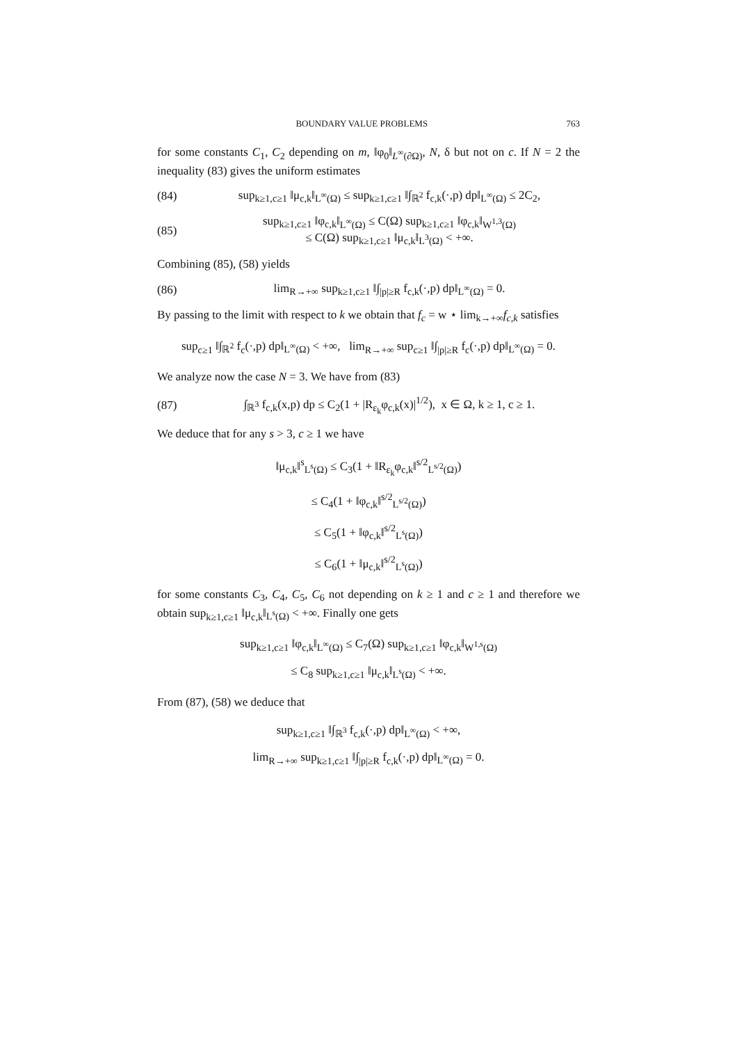BOUNDARY VALUE PROBLEMS 763
for some constants C<sub>1</sub>, C<sub>2</sub> depending on m, ‖φ<sub>0</sub>‖<sub>L<sup>∞</sup>(∂Ω)</sub>, N, δ but not on c. If N = 2 the inequality (83) gives the uniform estimates
(84) sup<sub>k≥1,c≥1</sub> ‖μ<sub>c,k</sub>‖<sub>L<sup>∞</sup>(Ω)</sub> ≤ sup<sub>k≥1,c≥1</sub> ‖∫<sub>ℝ<sup>2</sup></sub> f<sub>c,k</sub>(·,p) dp‖<sub>L<sup>∞</sup>(Ω)</sub> ≤ 2C<sub>2</sub>,
(85) sup<sub>k≥1,c≥1</sub> ‖φ<sub>c,k</sub>‖<sub>L<sup>∞</sup>(Ω)</sub> ≤ C(Ω) sup<sub>k≥1,c≥1</sub> ‖φ<sub>c,k</sub>‖<sub>W<sup>1,3</sup>(Ω)</sub>
≤ C(Ω) sup<sub>k≥1,c≥1</sub> ‖μ<sub>c,k</sub>‖<sub>L<sup>3</sup>(Ω)</sub> < +∞.
Combining (85), (58) yields
(86) lim<sub>R→+∞</sub> sup<sub>k≥1,c≥1</sub> ‖∫<sub>|p|≥R</sub> f<sub>c,k</sub>(·,p) dp‖<sub>L<sup>∞</sup>(Ω)</sub> = 0.
By passing to the limit with respect to k we obtain that f<sub>c</sub> = w ⋆ lim<sub>k→+∞</sub>f<sub>c,k</sub> satisfies
sup<sub>c≥1</sub> ‖∫<sub>ℝ<sup>2</sup></sub> f<sub>c</sub>(·,p) dp‖<sub>L<sup>∞</sup>(Ω)</sub> < +∞, lim<sub>R→+∞</sub> sup<sub>c≥1</sub> ‖∫<sub>|p|≥R</sub> f<sub>c</sub>(·,p) dp‖<sub>L<sup>∞</sup>(Ω)</sub> = 0.
We analyze now the case N = 3. We have from (83)
(87) ∫<sub>ℝ<sup>3</sup></sub> f<sub>c,k</sub>(x,p) dp ≤ C<sub>2</sub>(1 + |R<sub>ε<sub>k</sub></sub>φ<sub>c,k</sub>(x)|<sup>1/2</sup>), x ∈ Ω, k ≥ 1, c ≥ 1.
We deduce that for any s > 3, c ≥ 1 we have
‖μ<sub>c,k</sub>‖<sup>s</sup><sub>L<sup>s</sup>(Ω)</sub> ≤ C<sub>3</sub>(1 + ‖R<sub>ε<sub>k</sub></sub>φ<sub>c,k</sub>‖<sup>s/2</sup><sub>L<sup>s/2</sup>(Ω)</sub>)
≤ C<sub>4</sub>(1 + ‖φ<sub>c,k</sub>‖<sup>s/2</sup><sub>L<sup>s/2</sup>(Ω)</sub>)
≤ C<sub>5</sub>(1 + ‖φ<sub>c,k</sub>‖<sup>s/2</sup><sub>L<sup>s</sup>(Ω)</sub>)
≤ C<sub>6</sub>(1 + ‖μ<sub>c,k</sub>‖<sup>s/2</sup><sub>L<sup>s</sup>(Ω)</sub>)
for some constants C<sub>3</sub>, C<sub>4</sub>, C<sub>5</sub>, C<sub>6</sub> not depending on k ≥ 1 and c ≥ 1 and therefore we obtain sup<sub>k≥1,c≥1</sub> ‖μ<sub>c,k</sub>‖<sub>L<sup>s</sup>(Ω)</sub> < +∞. Finally one gets
sup<sub>k≥1,c≥1</sub> ‖φ<sub>c,k</sub>‖<sub>L<sup>∞</sup>(Ω)</sub> ≤ C<sub>7</sub>(Ω) sup<sub>k≥1,c≥1</sub> ‖φ<sub>c,k</sub>‖<sub>W<sup>1,s</sup>(Ω)</sub>
≤ C<sub>8</sub> sup<sub>k≥1,c≥1</sub> ‖μ<sub>c,k</sub>‖<sub>L<sup>s</sup>(Ω)</sub> < +∞.
From (87), (58) we deduce that
sup<sub>k≥1,c≥1</sub> ‖∫<sub>ℝ<sup>3</sup></sub> f<sub>c,k</sub>(·,p) dp‖<sub>L<sup>∞</sup>(Ω)</sub> < +∞,
lim<sub>R→+∞</sub> sup<sub>k≥1,c≥1</sub> ‖∫<sub>|p|≥R</sub> f<sub>c,k</sub>(·,p) dp‖<sub>L<sup>∞</sup>(Ω)</sub> = 0.